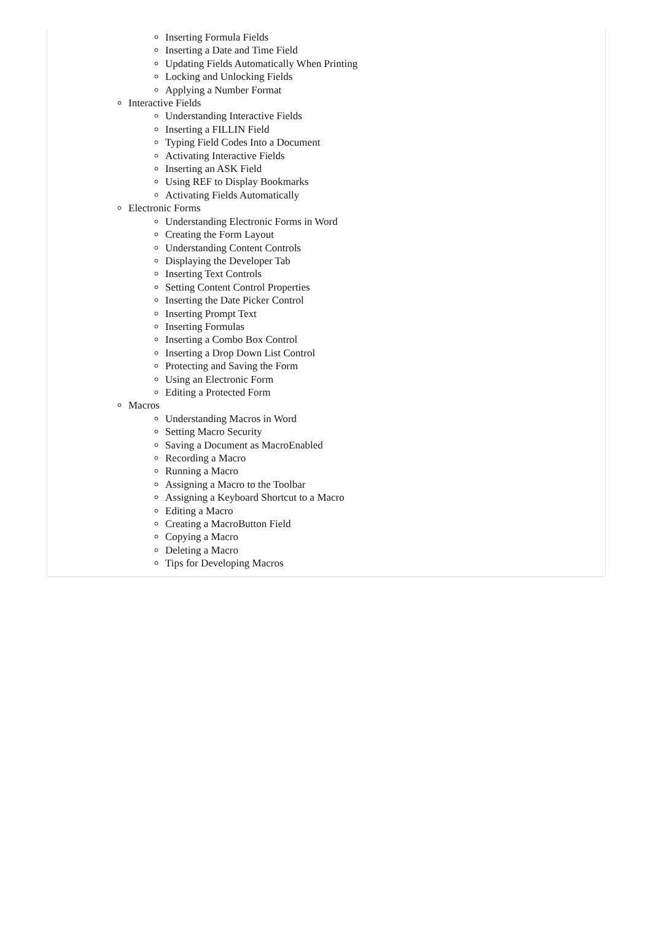Inserting Formula Fields
Inserting a Date and Time Field
Updating Fields Automatically When Printing
Locking and Unlocking Fields
Applying a Number Format
Interactive Fields
Understanding Interactive Fields
Inserting a FILLIN Field
Typing Field Codes Into a Document
Activating Interactive Fields
Inserting an ASK Field
Using REF to Display Bookmarks
Activating Fields Automatically
Electronic Forms
Understanding Electronic Forms in Word
Creating the Form Layout
Understanding Content Controls
Displaying the Developer Tab
Inserting Text Controls
Setting Content Control Properties
Inserting the Date Picker Control
Inserting Prompt Text
Inserting Formulas
Inserting a Combo Box Control
Inserting a Drop Down List Control
Protecting and Saving the Form
Using an Electronic Form
Editing a Protected Form
Macros
Understanding Macros in Word
Setting Macro Security
Saving a Document as MacroEnabled
Recording a Macro
Running a Macro
Assigning a Macro to the Toolbar
Assigning a Keyboard Shortcut to a Macro
Editing a Macro
Creating a MacroButton Field
Copying a Macro
Deleting a Macro
Tips for Developing Macros